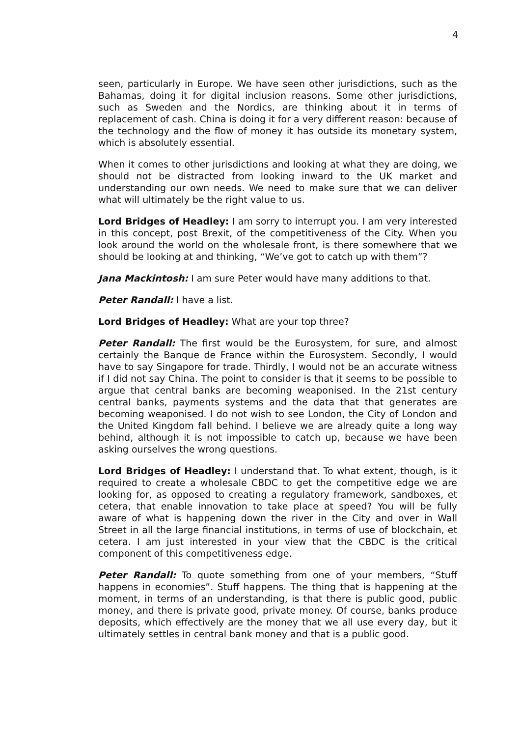4
seen, particularly in Europe. We have seen other jurisdictions, such as the Bahamas, doing it for digital inclusion reasons. Some other jurisdictions, such as Sweden and the Nordics, are thinking about it in terms of replacement of cash. China is doing it for a very different reason: because of the technology and the flow of money it has outside its monetary system, which is absolutely essential.
When it comes to other jurisdictions and looking at what they are doing, we should not be distracted from looking inward to the UK market and understanding our own needs. We need to make sure that we can deliver what will ultimately be the right value to us.
Lord Bridges of Headley: I am sorry to interrupt you. I am very interested in this concept, post Brexit, of the competitiveness of the City. When you look around the world on the wholesale front, is there somewhere that we should be looking at and thinking, “We’ve got to catch up with them”?
Jana Mackintosh: I am sure Peter would have many additions to that.
Peter Randall: I have a list.
Lord Bridges of Headley: What are your top three?
Peter Randall: The first would be the Eurosystem, for sure, and almost certainly the Banque de France within the Eurosystem. Secondly, I would have to say Singapore for trade. Thirdly, I would not be an accurate witness if I did not say China. The point to consider is that it seems to be possible to argue that central banks are becoming weaponised. In the 21st century central banks, payments systems and the data that that generates are becoming weaponised. I do not wish to see London, the City of London and the United Kingdom fall behind. I believe we are already quite a long way behind, although it is not impossible to catch up, because we have been asking ourselves the wrong questions.
Lord Bridges of Headley: I understand that. To what extent, though, is it required to create a wholesale CBDC to get the competitive edge we are looking for, as opposed to creating a regulatory framework, sandboxes, et cetera, that enable innovation to take place at speed? You will be fully aware of what is happening down the river in the City and over in Wall Street in all the large financial institutions, in terms of use of blockchain, et cetera. I am just interested in your view that the CBDC is the critical component of this competitiveness edge.
Peter Randall: To quote something from one of your members, “Stuff happens in economies”. Stuff happens. The thing that is happening at the moment, in terms of an understanding, is that there is public good, public money, and there is private good, private money. Of course, banks produce deposits, which effectively are the money that we all use every day, but it ultimately settles in central bank money and that is a public good.